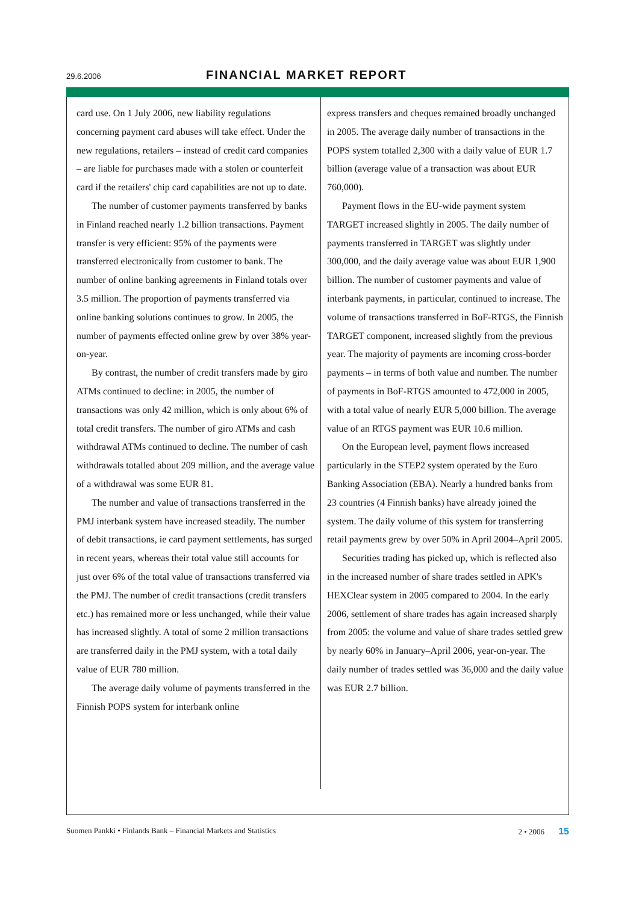29.6.2006 FINANCIAL MARKET REPORT
card use. On 1 July 2006, new liability regulations concerning payment card abuses will take effect. Under the new regulations, retailers – instead of credit card companies – are liable for purchases made with a stolen or counterfeit card if the retailers' chip card capabilities are not up to date.
The number of customer payments transferred by banks in Finland reached nearly 1.2 billion transactions. Payment transfer is very efficient: 95% of the payments were transferred electronically from customer to bank. The number of online banking agreements in Finland totals over 3.5 million. The proportion of payments transferred via online banking solutions continues to grow. In 2005, the number of payments effected online grew by over 38% year-on-year.
By contrast, the number of credit transfers made by giro ATMs continued to decline: in 2005, the number of transactions was only 42 million, which is only about 6% of total credit transfers. The number of giro ATMs and cash withdrawal ATMs continued to decline. The number of cash withdrawals totalled about 209 million, and the average value of a withdrawal was some EUR 81.
The number and value of transactions transferred in the PMJ interbank system have increased steadily. The number of debit transactions, ie card payment settlements, has surged in recent years, whereas their total value still accounts for just over 6% of the total value of transactions transferred via the PMJ. The number of credit transactions (credit transfers etc.) has remained more or less unchanged, while their value has increased slightly. A total of some 2 million transactions are transferred daily in the PMJ system, with a total daily value of EUR 780 million.
The average daily volume of payments transferred in the Finnish POPS system for interbank online
express transfers and cheques remained broadly unchanged in 2005. The average daily number of transactions in the POPS system totalled 2,300 with a daily value of EUR 1.7 billion (average value of a transaction was about EUR 760,000).
Payment flows in the EU-wide payment system TARGET increased slightly in 2005. The daily number of payments transferred in TARGET was slightly under 300,000, and the daily average value was about EUR 1,900 billion. The number of customer payments and value of interbank payments, in particular, continued to increase. The volume of transactions transferred in BoF-RTGS, the Finnish TARGET component, increased slightly from the previous year. The majority of payments are incoming cross-border payments – in terms of both value and number. The number of payments in BoF-RTGS amounted to 472,000 in 2005, with a total value of nearly EUR 5,000 billion. The average value of an RTGS payment was EUR 10.6 million.
On the European level, payment flows increased particularly in the STEP2 system operated by the Euro Banking Association (EBA). Nearly a hundred banks from 23 countries (4 Finnish banks) have already joined the system. The daily volume of this system for transferring retail payments grew by over 50% in April 2004–April 2005.
Securities trading has picked up, which is reflected also in the increased number of share trades settled in APK's HEXClear system in 2005 compared to 2004. In the early 2006, settlement of share trades has again increased sharply from 2005: the volume and value of share trades settled grew by nearly 60% in January–April 2006, year-on-year. The daily number of trades settled was 36,000 and the daily value was EUR 2.7 billion.
Suomen Pankki • Finlands Bank – Financial Markets and Statistics 2 • 2006 15